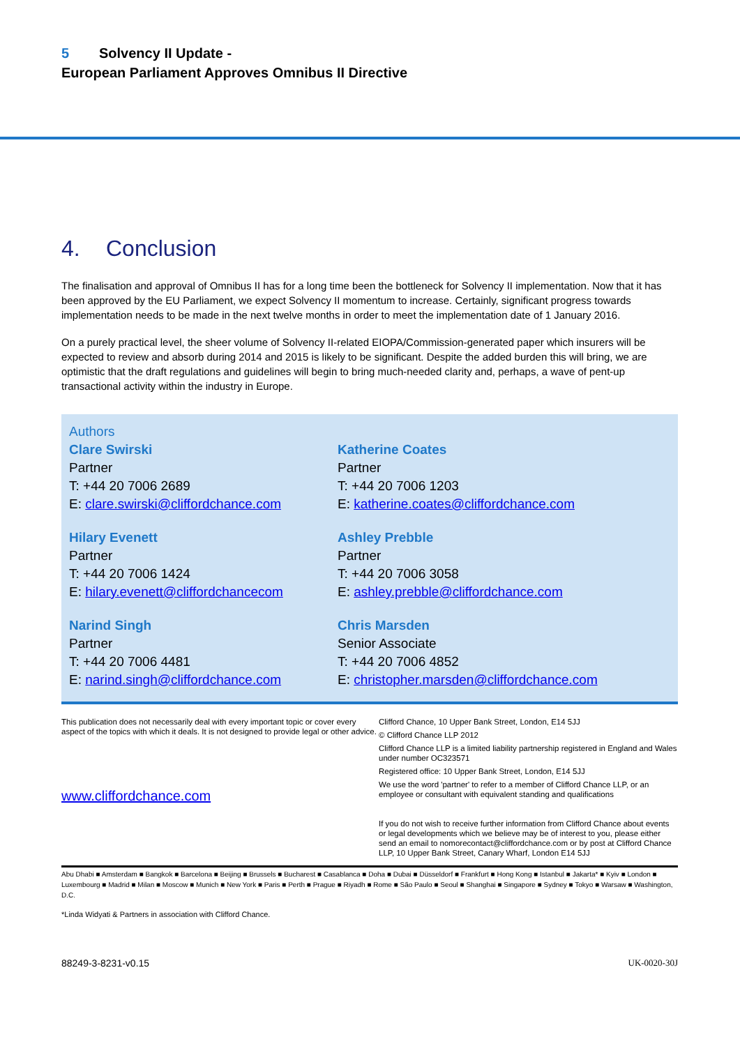5 Solvency II Update -
European Parliament Approves Omnibus II Directive
4. Conclusion
The finalisation and approval of Omnibus II has for a long time been the bottleneck for Solvency II implementation. Now that it has been approved by the EU Parliament, we expect Solvency II momentum to increase. Certainly, significant progress towards implementation needs to be made in the next twelve months in order to meet the implementation date of 1 January 2016.
On a purely practical level, the sheer volume of Solvency II-related EIOPA/Commission-generated paper which insurers will be expected to review and absorb during 2014 and 2015 is likely to be significant. Despite the added burden this will bring, we are optimistic that the draft regulations and guidelines will begin to bring much-needed clarity and, perhaps, a wave of pent-up transactional activity within the industry in Europe.
Authors
Clare Swirski
Partner
T: +44 20 7006 2689
E: clare.swirski@cliffordchance.com
Katherine Coates
Partner
T: +44 20 7006 1203
E: katherine.coates@cliffordchance.com
Hilary Evenett
Partner
T: +44 20 7006 1424
E: hilary.evenett@cliffordchancecom
Ashley Prebble
Partner
T: +44 20 7006 3058
E: ashley.prebble@cliffordchance.com
Narind Singh
Partner
T: +44 20 7006 4481
E: narind.singh@cliffordchance.com
Chris Marsden
Senior Associate
T: +44 20 7006 4852
E: christopher.marsden@cliffordchance.com
This publication does not necessarily deal with every important topic or cover every aspect of the topics with which it deals. It is not designed to provide legal or other advice.
www.cliffordchance.com
Clifford Chance, 10 Upper Bank Street, London, E14 5JJ
© Clifford Chance LLP 2012
Clifford Chance LLP is a limited liability partnership registered in England and Wales under number OC323571
Registered office: 10 Upper Bank Street, London, E14 5JJ
We use the word 'partner' to refer to a member of Clifford Chance LLP, or an employee or consultant with equivalent standing and qualifications
If you do not wish to receive further information from Clifford Chance about events or legal developments which we believe may be of interest to you, please either send an email to nomorecontact@cliffordchance.com or by post at Clifford Chance LLP, 10 Upper Bank Street, Canary Wharf, London E14 5JJ
Abu Dhabi ■ Amsterdam ■ Bangkok ■ Barcelona ■ Beijing ■ Brussels ■ Bucharest ■ Casablanca ■ Doha ■ Dubai ■ Düsseldorf ■ Frankfurt ■ Hong Kong ■ Istanbul ■ Jakarta* ■ Kyiv ■ London ■ Luxembourg ■ Madrid ■ Milan ■ Moscow ■ Munich ■ New York ■ Paris ■ Perth ■ Prague ■ Riyadh ■ Rome ■ São Paulo ■ Seoul ■ Shanghai ■ Singapore ■ Sydney ■ Tokyo ■ Warsaw ■ Washington, D.C.
*Linda Widyati & Partners in association with Clifford Chance.
88249-3-8231-v0.15 UK-0020-30J